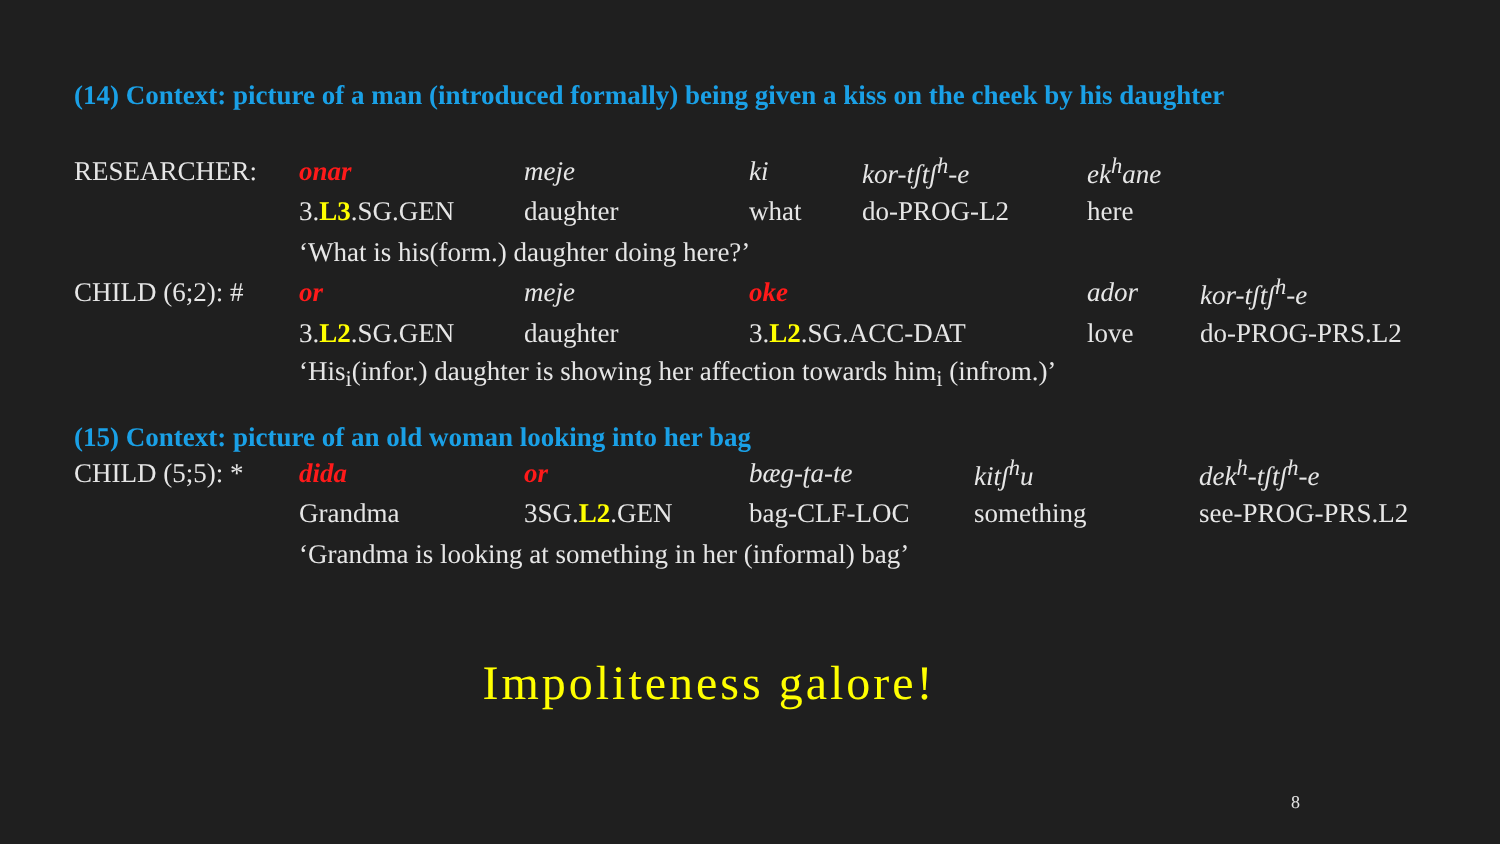(14) Context: picture of a man (introduced formally) being given a kiss on the cheek by his daughter
| RESEARCHER: | onar | meje | ki | kor-tʃtʃ<sup>h</sup>-e | ek<sup>h</sup>ane | |
| | 3. L3 .SG.GEN | daughter | what | do-PROG-L2 | here | |
| | ‘What is his(form.) daughter doing here?’ | | | | | |
| CHILD (6;2): # | or | meje | oke | | ador | kor-tʃtʃ<sup>h</sup>-e |
| | 3. L2 .SG.GEN | daughter | 3. L2 .SG.ACC-DAT | | love | do-PROG-PRS.L2 |
| | ‘His<sub>i</sub>(infor.) daughter is showing her affection towards him<sub>i</sub> (infrom.)’ | | | | | |
(15) Context: picture of an old woman looking into her bag
| CHILD (5;5): * | dida | or | bæg-ʈa-te | kitʃ<sup>h</sup>u | dek<sup>h</sup>-tʃtʃ<sup>h</sup>-e |
| | Grandma | 3SG. L2 .GEN | bag-CLF-LOC | something | see-PROG-PRS.L2 |
| | ‘Grandma is looking at something in her (informal) bag’ | | | | |
Impoliteness galore!
8